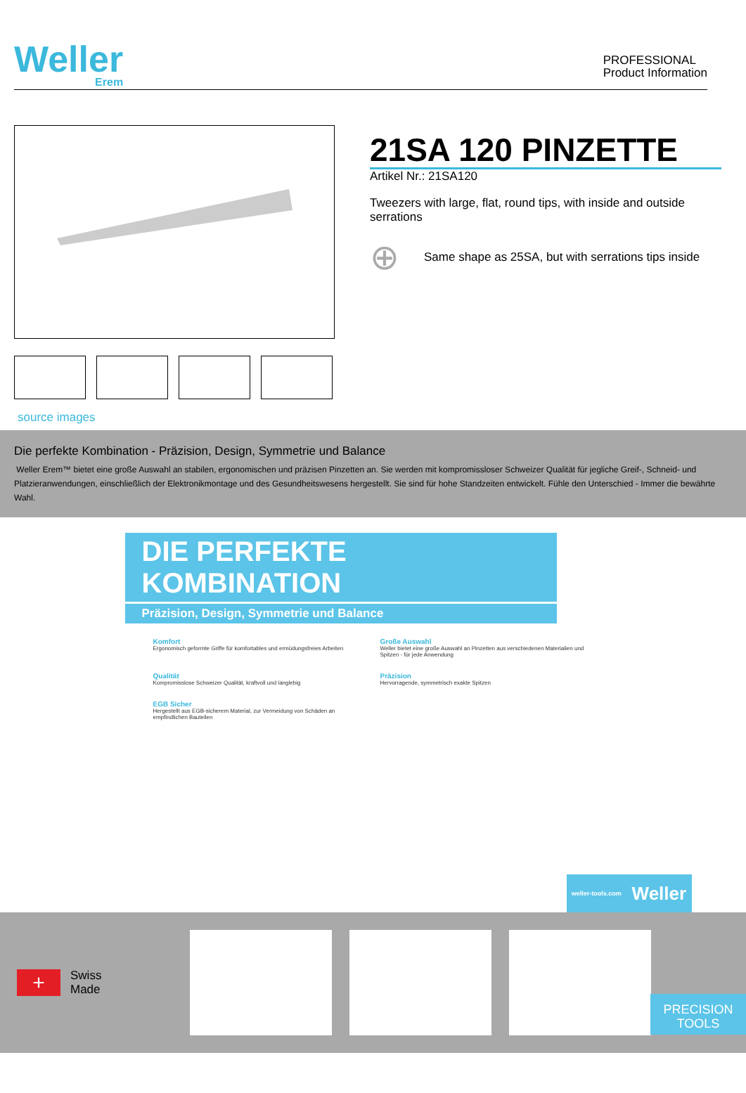Weller
Erem
PROFESSIONAL
Product Information
source images
21SA 120 PINZETTE
Artikel Nr.: 21SA120
Tweezers with large, flat, round tips, with inside and outside serrations
⊕ Same shape as 25SA, but with serrations tips inside
Die perfekte Kombination - Präzision, Design, Symmetrie und Balance
Weller Erem™ bietet eine große Auswahl an stabilen, ergonomischen und präzisen Pinzetten an. Sie werden mit kompromissloser Schweizer Qualität für jegliche Greif-, Schneid- und Platzieranwendungen, einschließlich der Elektronikmontage und des Gesundheitswesens hergestellt. Sie sind für hohe Standzeiten entwickelt. Fühle den Unterschied - Immer die bewährte Wahl.
DIE PERFEKTE KOMBINATION
Präzision, Design, Symmetrie und Balance
Komfort
Ergonomisch geformte Griffe für komfortables und ermüdungsfreies Arbeiten
Große Auswahl
Weller bietet eine große Auswahl an Pinzetten aus verschiedenen Materialien und Spitzen - für jede Anwendung
Qualität
Kompromisslose Schweizer Qualität, kraftvoll und langlebig
Präzision
Hervorragende, symmetrisch exakte Spitzen
EGB Sicher
Hergestellt aus EGB-sicherem Material, zur Vermeidung von Schäden an empfindlichen Bauteilen
weller-tools.com Weller
+
Swiss
Made
PRECISION
TOOLS